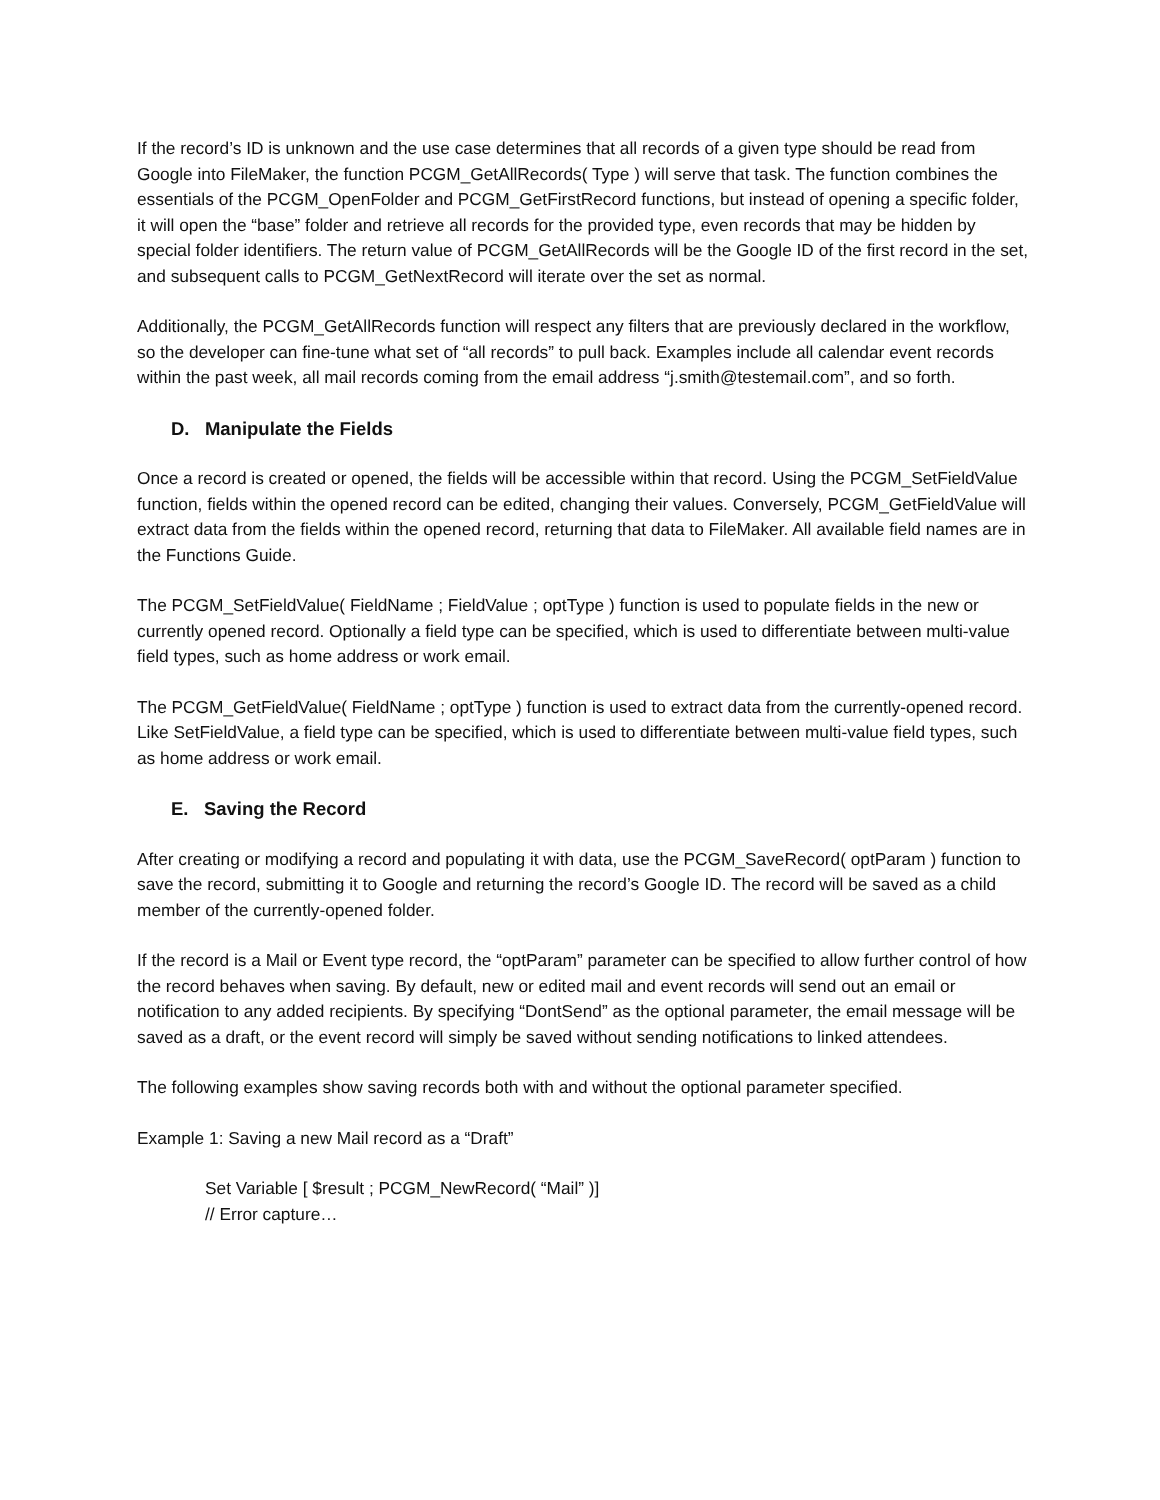If the record’s ID is unknown and the use case determines that all records of a given type should be read from Google into FileMaker, the function PCGM_GetAllRecords( Type ) will serve that task. The function combines the essentials of the PCGM_OpenFolder and PCGM_GetFirstRecord functions, but instead of opening a specific folder, it will open the “base” folder and retrieve all records for the provided type, even records that may be hidden by special folder identifiers. The return value of PCGM_GetAllRecords will be the Google ID of the first record in the set, and subsequent calls to PCGM_GetNextRecord will iterate over the set as normal.
Additionally, the PCGM_GetAllRecords function will respect any filters that are previously declared in the workflow, so the developer can fine-tune what set of “all records” to pull back. Examples include all calendar event records within the past week, all mail records coming from the email address “j.smith@testemail.com”, and so forth.
D. Manipulate the Fields
Once a record is created or opened, the fields will be accessible within that record. Using the PCGM_SetFieldValue function, fields within the opened record can be edited, changing their values. Conversely, PCGM_GetFieldValue will extract data from the fields within the opened record, returning that data to FileMaker. All available field names are in the Functions Guide.
The PCGM_SetFieldValue( FieldName ; FieldValue ; optType ) function is used to populate fields in the new or currently opened record. Optionally a field type can be specified, which is used to differentiate between multi-value field types, such as home address or work email.
The PCGM_GetFieldValue( FieldName ; optType ) function is used to extract data from the currently-opened record. Like SetFieldValue, a field type can be specified, which is used to differentiate between multi-value field types, such as home address or work email.
E. Saving the Record
After creating or modifying a record and populating it with data, use the PCGM_SaveRecord( optParam ) function to save the record, submitting it to Google and returning the record’s Google ID. The record will be saved as a child member of the currently-opened folder.
If the record is a Mail or Event type record, the “optParam” parameter can be specified to allow further control of how the record behaves when saving. By default, new or edited mail and event records will send out an email or notification to any added recipients. By specifying “DontSend” as the optional parameter, the email message will be saved as a draft, or the event record will simply be saved without sending notifications to linked attendees.
The following examples show saving records both with and without the optional parameter specified.
Example 1: Saving a new Mail record as a “Draft”
Set Variable [ $result ; PCGM_NewRecord( “Mail” )]
// Error capture…